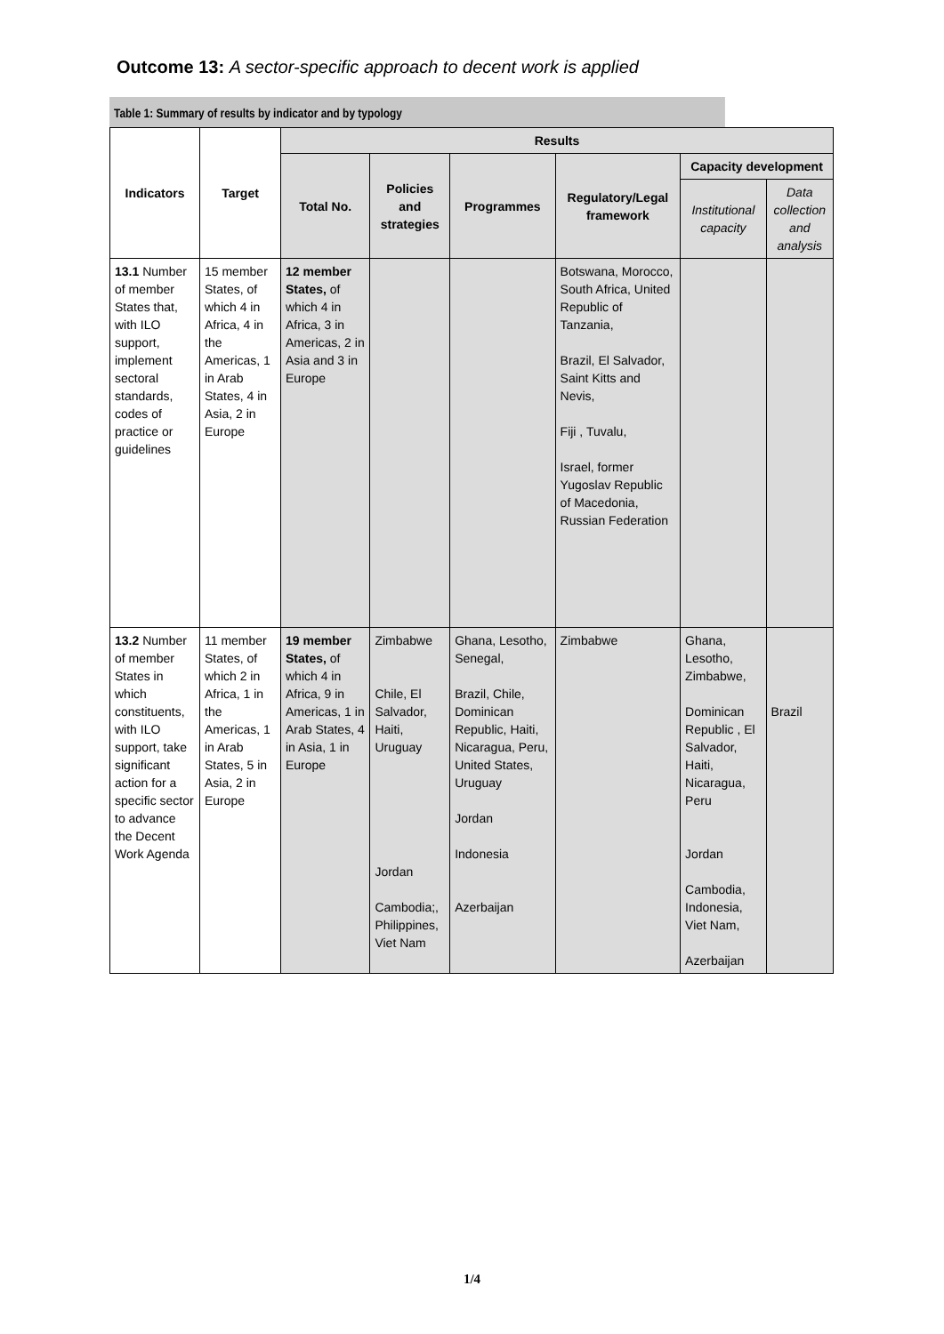Outcome 13: A sector-specific approach to decent work is applied
Table 1: Summary of results by indicator and by typology
| Indicators | Target | Results | | | | | |
| --- | --- | --- | --- | --- | --- | --- | --- |
| | | Total No. | Policies and strategies | Programmes | Regulatory/Legal framework | Capacity development | |
| | | | | | | Institutional capacity | Data collection and analysis |
| 13.1 Number of member States that, with ILO support, implement sectoral standards, codes of practice or guidelines | 15 member States, of which 4 in Africa, 4 in the Americas, 1 in Arab States, 4 in Asia, 2 in Europe | 12 member States, of which 4 in Africa, 3 in Americas, 2 in Asia and 3 in Europe | | | Botswana, Morocco, South Africa, United Republic of Tanzania, Brazil, El Salvador, Saint Kitts and Nevis, Fiji , Tuvalu, Israel, former Yugoslav Republic of Macedonia, Russian Federation | | |
| 13.2 Number of member States in which constituents, with ILO support, take significant action for a specific sector to advance the Decent Work Agenda | 11 member States, of which 2 in Africa, 1 in the Americas, 1 in Arab States, 5 in Asia, 2 in Europe | 19 member States, of which 4 in Africa, 9 in Americas, 1 in Arab States, 4 in Asia, 1 in Europe | Zimbabwe Chile, El Salvador, Haiti, Uruguay Jordan Cambodia;, Philippines, Viet Nam | Ghana, Lesotho, Senegal, Brazil, Chile, Dominican Republic, Haiti, Nicaragua, Peru, United States, Uruguay Jordan Indonesia Azerbaijan | Zimbabwe | Ghana, Lesotho, Zimbabwe, Dominican Republic , El Salvador, Haiti, Nicaragua, Peru Jordan Cambodia, Indonesia, Viet Nam, Azerbaijan | Brazil |
1/4